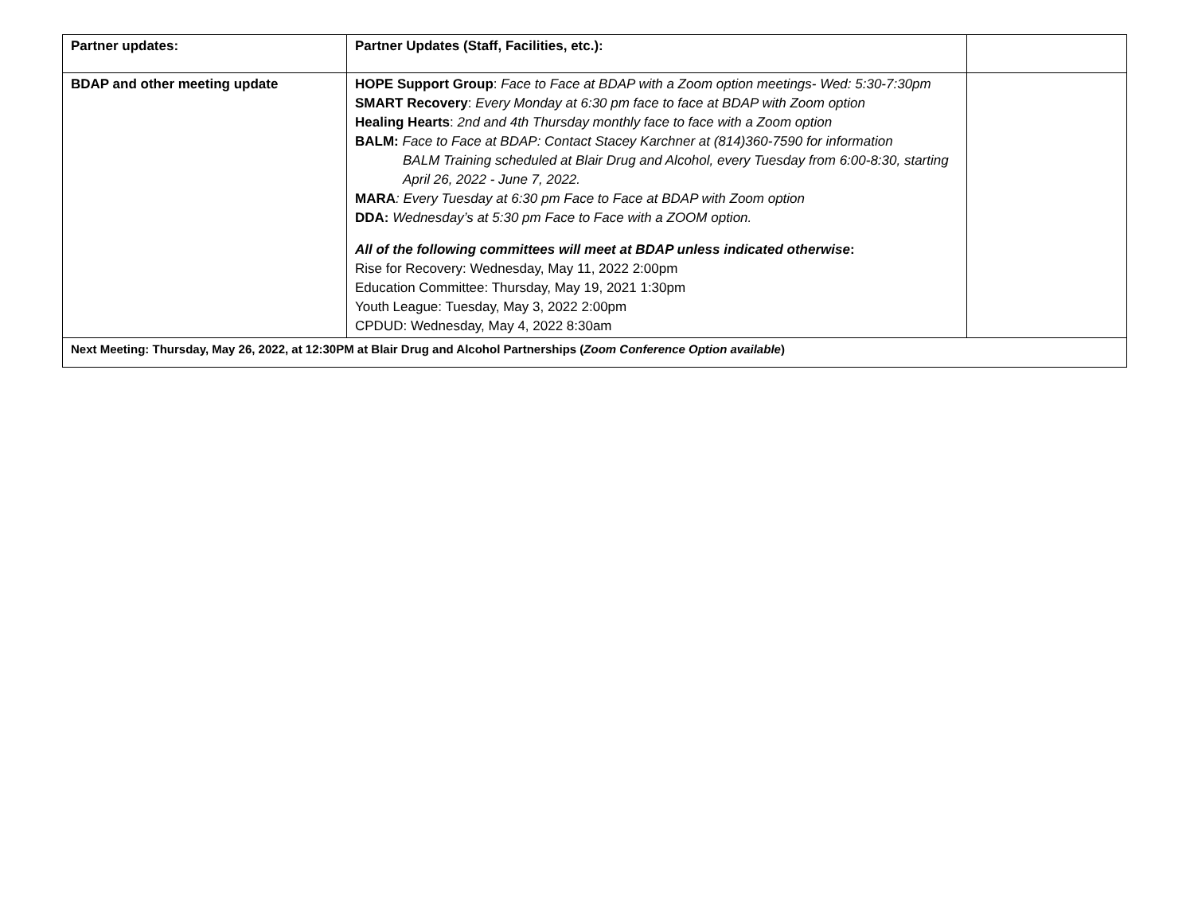| Partner updates: | Partner Updates (Staff, Facilities, etc.): | |
| BDAP and other meeting update | HOPE Support Group : Face to Face at BDAP with a Zoom option meetings- Wed: 5:30-7:30pm SMART Recovery : Every Monday at 6:30 pm face to face at BDAP with Zoom option Healing Hearts : 2nd and 4th Thursday monthly face to face with a Zoom option BALM: Face to Face at BDAP: Contact Stacey Karchner at (814)360-7590 for information BALM Training scheduled at Blair Drug and Alcohol, every Tuesday from 6:00-8:30, starting April 26, 2022 - June 7, 2022. MARA : Every Tuesday at 6:30 pm Face to Face at BDAP with Zoom option DDA: Wednesday’s at 5:30 pm Face to Face with a ZOOM option. All of the following committees will meet at BDAP unless indicated otherwise : Rise for Recovery: Wednesday, May 11, 2022 2:00pm Education Committee: Thursday, May 19, 2021 1:30pm Youth League: Tuesday, May 3, 2022 2:00pm CPDUD: Wednesday, May 4, 2022 8:30am | |
| Next Meeting: Thursday, May 26, 2022, at 12:30PM at Blair Drug and Alcohol Partnerships ( Zoom Conference Option available ) | | |